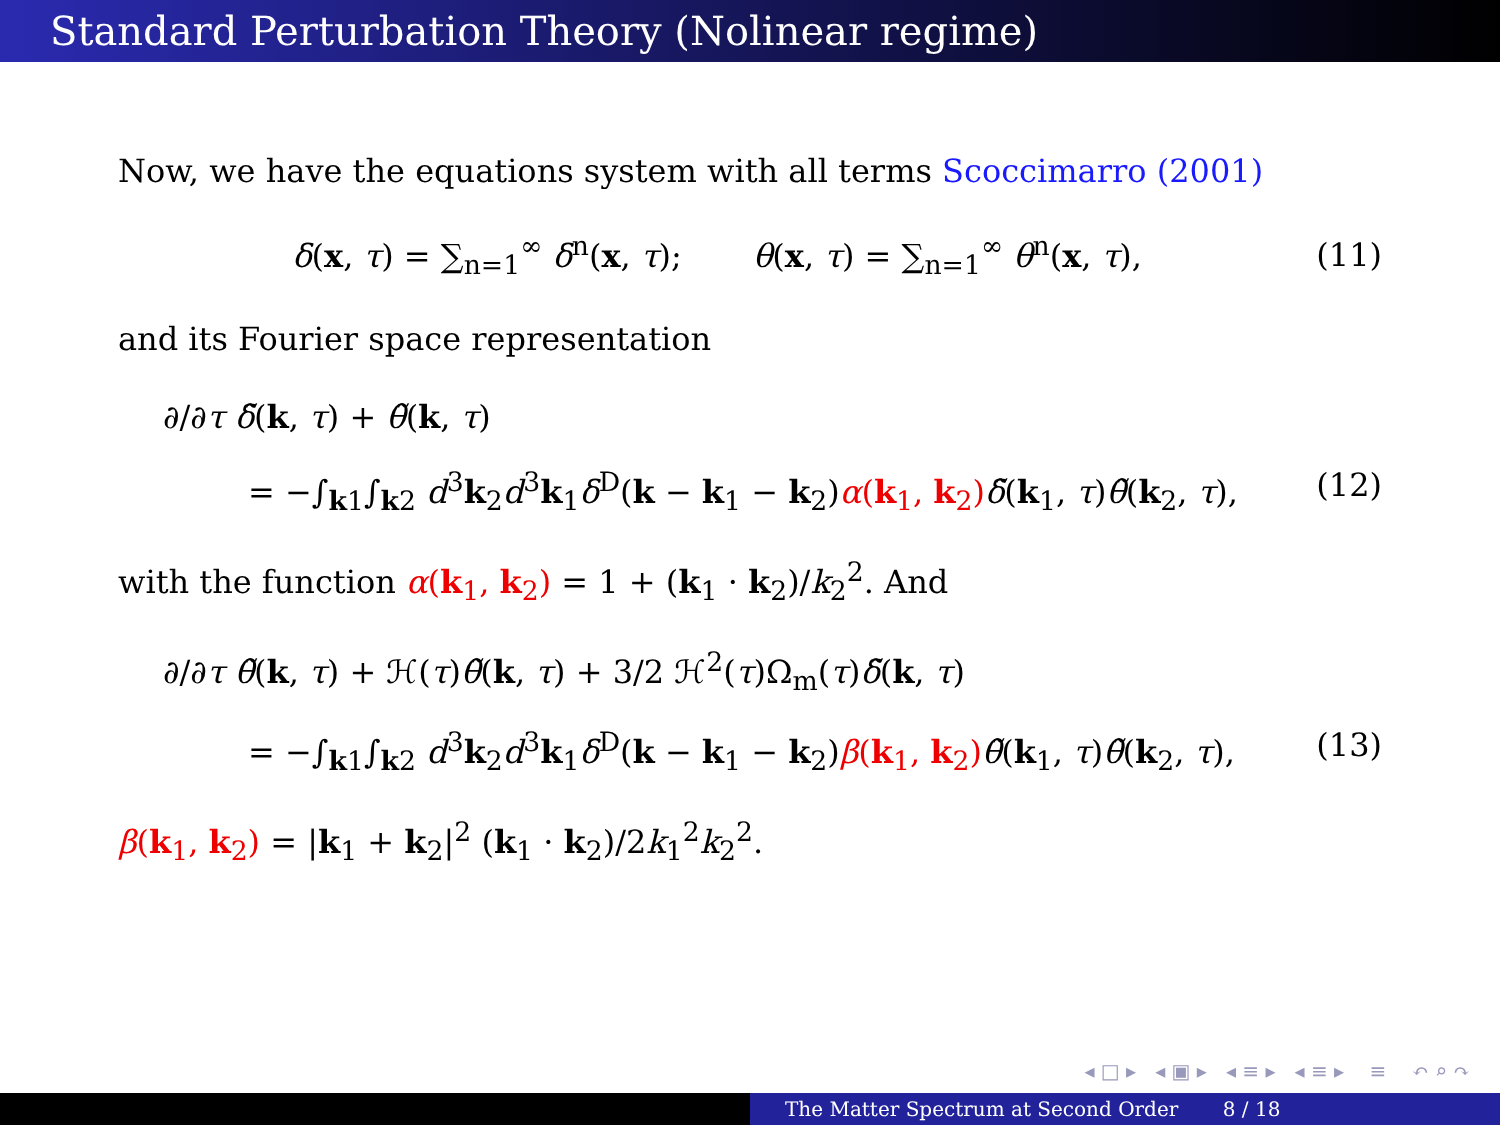Standard Perturbation Theory (Nolinear regime)
Now, we have the equations system with all terms Scoccimarro (2001)
δ(x, τ) = ∑<sub>n=1</sub><sup>∞</sup> δ<sup>n</sup>(x, τ); θ(x, τ) = ∑<sub>n=1</sub><sup>∞</sup> θ<sup>n</sup>(x, τ), (11)
and its Fourier space representation
∂/∂τ δ̃(k, τ) + θ̃(k, τ)
= −∫<sub>k1</sub>∫<sub>k2</sub> d<sup>3</sup>k<sub>2</sub>d<sup>3</sup>k<sub>1</sub>δ<sup>D</sup>(k − k<sub>1</sub> − k<sub>2</sub>)α(k<sub>1</sub>, k<sub>2</sub>) δ̃(k<sub>1</sub>, τ)θ̃(k<sub>2</sub>, τ), (12)
with the function α(k<sub>1</sub>, k<sub>2</sub>) = 1 + (k<sub>1</sub> · k<sub>2</sub>)/k<sub>2</sub><sup>2</sup>. And
∂/∂τ θ̃(k, τ) + ℋ(τ)θ̃(k, τ) + 3/2 ℋ<sup>2</sup>(τ)Ω<sub>m</sub>(τ)δ̃(k, τ)
= −∫<sub>k1</sub>∫<sub>k2</sub> d<sup>3</sup>k<sub>2</sub>d<sup>3</sup>k<sub>1</sub>δ<sup>D</sup>(k − k<sub>1</sub> − k<sub>2</sub>)β(k<sub>1</sub>, k<sub>2</sub>) θ̃(k<sub>1</sub>, τ)θ̃(k<sub>2</sub>, τ), (13)
β(k<sub>1</sub>, k<sub>2</sub>) = |k<sub>1</sub> + k<sub>2</sub>|<sup>2</sup> (k<sub>1</sub> · k<sub>2</sub>)/2k<sub>1</sub><sup>2</sup>k<sub>2</sub><sup>2</sup>.
◂ □ ▸ ◂ ▣ ▸ ◂ ≡ ▸ ◂ ≡ ▸ ≡ ↶ ⌕ ↷
The Matter Spectrum at Second Order 8 / 18